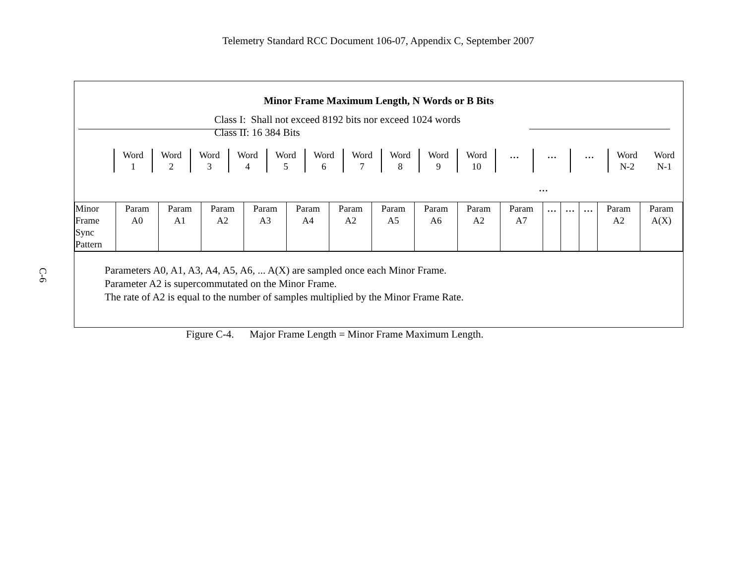Telemetry Standard RCC Document 106-07, Appendix C, September 2007
C-6
Minor Frame Maximum Length, N Words or B Bits
Class I: Shall not exceed 8192 bits nor exceed 1024 words
Class II: 16 384 Bits
| | Word 1 | Word 2 | Word 3 | Word 4 | Word 5 | Word 6 | Word 7 | Word 8 | Word 9 | Word 10 | … | … | … | Word N-2 | Word N-1 |
…
| Minor Frame Sync Pattern | Param A0 | Param A1 | Param A2 | Param A3 | Param A4 | Param A2 | Param A5 | Param A6 | Param A2 | Param A7 | … | … | … | Param A2 | Param A(X) |
Parameters A0, A1, A3, A4, A5, A6, ... A(X) are sampled once each Minor Frame.
Parameter A2 is supercommutated on the Minor Frame.
The rate of A2 is equal to the number of samples multiplied by the Minor Frame Rate.
Figure C-4. Major Frame Length = Minor Frame Maximum Length.